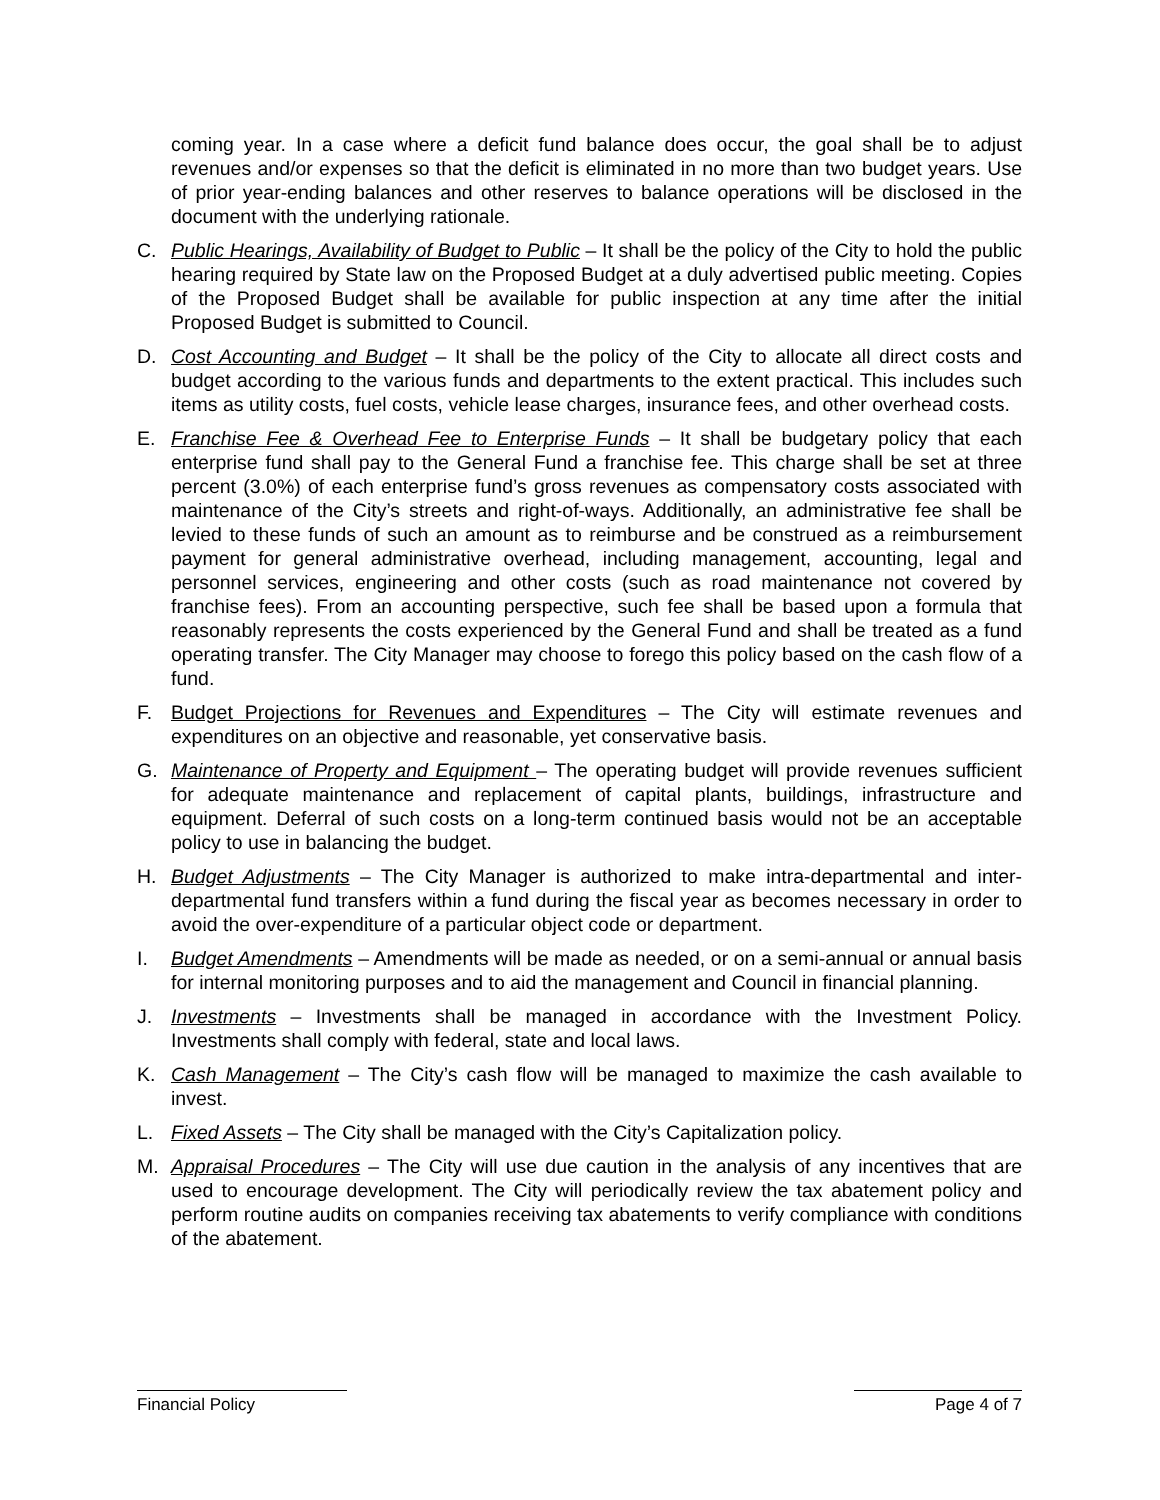coming year. In a case where a deficit fund balance does occur, the goal shall be to adjust revenues and/or expenses so that the deficit is eliminated in no more than two budget years. Use of prior year-ending balances and other reserves to balance operations will be disclosed in the document with the underlying rationale.
C. Public Hearings, Availability of Budget to Public – It shall be the policy of the City to hold the public hearing required by State law on the Proposed Budget at a duly advertised public meeting. Copies of the Proposed Budget shall be available for public inspection at any time after the initial Proposed Budget is submitted to Council.
D. Cost Accounting and Budget – It shall be the policy of the City to allocate all direct costs and budget according to the various funds and departments to the extent practical. This includes such items as utility costs, fuel costs, vehicle lease charges, insurance fees, and other overhead costs.
E. Franchise Fee & Overhead Fee to Enterprise Funds – It shall be budgetary policy that each enterprise fund shall pay to the General Fund a franchise fee. This charge shall be set at three percent (3.0%) of each enterprise fund’s gross revenues as compensatory costs associated with maintenance of the City’s streets and right-of-ways. Additionally, an administrative fee shall be levied to these funds of such an amount as to reimburse and be construed as a reimbursement payment for general administrative overhead, including management, accounting, legal and personnel services, engineering and other costs (such as road maintenance not covered by franchise fees). From an accounting perspective, such fee shall be based upon a formula that reasonably represents the costs experienced by the General Fund and shall be treated as a fund operating transfer. The City Manager may choose to forego this policy based on the cash flow of a fund.
F. Budget Projections for Revenues and Expenditures – The City will estimate revenues and expenditures on an objective and reasonable, yet conservative basis.
G. Maintenance of Property and Equipment – The operating budget will provide revenues sufficient for adequate maintenance and replacement of capital plants, buildings, infrastructure and equipment. Deferral of such costs on a long-term continued basis would not be an acceptable policy to use in balancing the budget.
H. Budget Adjustments – The City Manager is authorized to make intra-departmental and inter-departmental fund transfers within a fund during the fiscal year as becomes necessary in order to avoid the over-expenditure of a particular object code or department.
I. Budget Amendments – Amendments will be made as needed, or on a semi-annual or annual basis for internal monitoring purposes and to aid the management and Council in financial planning.
J. Investments – Investments shall be managed in accordance with the Investment Policy. Investments shall comply with federal, state and local laws.
K. Cash Management – The City’s cash flow will be managed to maximize the cash available to invest.
L. Fixed Assets – The City shall be managed with the City’s Capitalization policy.
M. Appraisal Procedures – The City will use due caution in the analysis of any incentives that are used to encourage development. The City will periodically review the tax abatement policy and perform routine audits on companies receiving tax abatements to verify compliance with conditions of the abatement.
Financial Policy Page 4 of 7